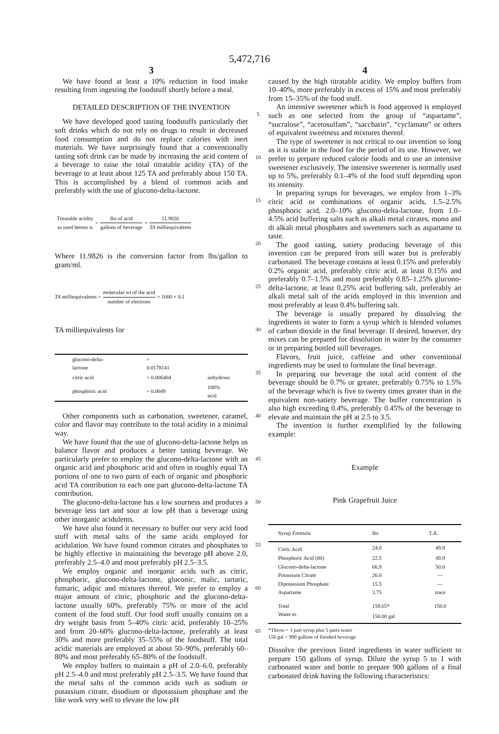5,472,716
3
We have found at least a 10% reduction in food intake resulting from ingesting the foodstuff shortly before a meal.
DETAILED DESCRIPTION OF THE INVENTION
We have developed good tasting foodstuffs particularly diet soft drinks which do not rely on drugs to result in decreased food consumption and do not replace calories with inert materials. We have surprisingly found that a conventionally tasting soft drink can be made by increasing the acid content of a beverage to raise the total titratable acidity (TA) of the beverage to at least about 125 TA and preferably about 150 TA. This is accomplished by a blend of common acids and preferably with the use of glucono-delta-lactone.
Titratable acidity as used herein is = lbs of acid gallons of beverage × 11.9826 TA milliequivalents
Where 11.9826 is the conversion factor from lbs/gallon to gram/ml.
TA milliequivalents = molecular wt of the acid number of electrons ÷ 1000 × 0.1
TA milliequivalents for
| glucono-delta-lactone | = 0.0178141 | |
| citric acid | = 0.006404 | anhydrous |
| phosphoric acid | = 0.0049 | 100% acid |
Other components such as carbonation, sweetener, caramel, color and flavor may contribute to the total acidity in a minimal way.
We have found that the use of glucono-delta-lactone helps us balance flavor and produces a better tasting beverage. We particularly prefer to employ the glucono-delta-lactone with an organic acid and phosphoric acid and often in roughly equal TA portions of one to two parts of each of organic and phosphoric acid TA contribution to each one part glucono-delta-lactone TA contribution.
The glucono-delta-lactone has a low sourness and produces a beverage less tart and sour at low pH than a beverage using other inorganic acidulents.
We have also found it necessary to buffer our very acid food stuff with metal salts of the same acids employed for acidulation. We have found common citrates and phosphates to be highly effective in maintaining the beverage pH above 2.0, preferably 2.5–4.0 and most preferably pH 2.5–3.5.
We employ organic and inorganic acids such as citric, phosphoric, glucono-delta-lactone, gluconic, malic, tartaric, fumaric, adipic and mixtures thereof. We prefer to employ a major amount of citric, phosphoric and the glucono-delta-lactone usually 60%, preferably 75% or more of the acid content of the food stuff. Our food stuff usually contains on a dry weight basis from 5–40% citric acid, preferably 10–25% and from 20–60% glucono-delta-lactone, preferably at least 30% and more preferably 35–55% of the foodstuff. The total acidic materials are employed at about 50–90%, preferably 60– 80% and most preferably 65–80% of the foodstuff.
We employ buffers to maintain a pH of 2.0–6.0, preferably pH 2.5–4.0 and most preferably pH 2.5–3.5. We have found that the metal salts of the common acids such as sodium or potassium citrate, disodium or dipotassium phosphate and the like work very well to elevate the low pH
5
10
15
20
25
30
35
40
45
50
55
60
65
4
caused by the high titratable acidity. We employ buffers from 10–40%, more preferably in excess of 15% and most preferably from 15–35% of the food stuff.
An intensive sweetener which is food approved is employed such as one selected from the group of “aspartame”, “sucralose”, “acetosulfam”, “saccharin”, “cyclamate” or others of equivalent sweetness and mixtures thereof.
The type of sweetener is not critical to our invention so long as it is stable in the food for the period of its use. However, we prefer to prepare reduced calorie foods and to use an intensive sweetener exclusively. The intensive sweetener is normally used up to 5%, preferably 0.1–4% of the food stuff depending upon its intensity.
In preparing syrups for beverages, we employ from 1–3% citric acid or combinations of organic acids, 1.5–2.5% phosphoric acid, 2.0–10% glucono-delta-lactone, from 1.0–4.5% acid buffering salts such as alkali metal citrates, mono and di alkali metal phosphates and sweeteners such as aspartame to taste.
The good tasting, satiety producing beverage of this invention can be prepared from still water but is preferably carbonated. The beverage contains at least 0.15% and preferably 0.2% organic acid, preferably citric acid, at least 0.15% and preferably 0.7–1.5% and most preferably 0.85–1.25% glucono-delta-lactone, at least 0.25% acid buffering salt, preferably an alkali metal salt of the acids employed in this invention and most preferably at least 0.4% buffering salt.
The beverage is usually prepared by dissolving the ingredients in water to form a syrup which is blended volumes of carbon dioxide in the final beverage. If desired, however, dry mixes can be prepared for dissolution in water by the consumer or in preparing bottled still beverages.
Flavors, fruit juice, caffeine and other conventional ingredients may be used to formulate the final beverage.
In preparing our beverage the total acid content of the beverage should be 0.7% or greater, preferably 0.75% to 1.5% of the beverage which is five to twenty times greater than in the equivalent non-satiety beverage. The buffer concentration is also high exceeding 0.4%, preferably 0.45% of the beverage to elevate and maintain the pH at 2.5 to 3.5.
The invention is further exemplified by the following example:
Example
Pink Grapefruit Juice
| Syrup Formula | lbs | T.A. |
| --- | --- | --- |
| Citric Acid | 24.0 | 49.9 |
| Phosphoric Acid (80) | 22.5 | 49.9 |
| Glucono-delta-lactone | 66.9 | 50.0 |
| Potassium Citrate | 26.0 | — |
| Dipotassium Phosphate | 15.5 | — |
| Aspartame | 3.75 | trace |
| Total | 158.65* | 150.0 |
| Water to | 150.00 gal | |
*Throw = 1 part syrup plus 5 parts water
150 gal = 900 gallons of finished beverage
Dissolve the previous listed ingredients in water sufficient to prepare 150 gallons of syrup. Dilute the syrup 5 to 1 with carbonated water and bottle to prepare 900 gallons of a final carbonated drink having the following characteristics: